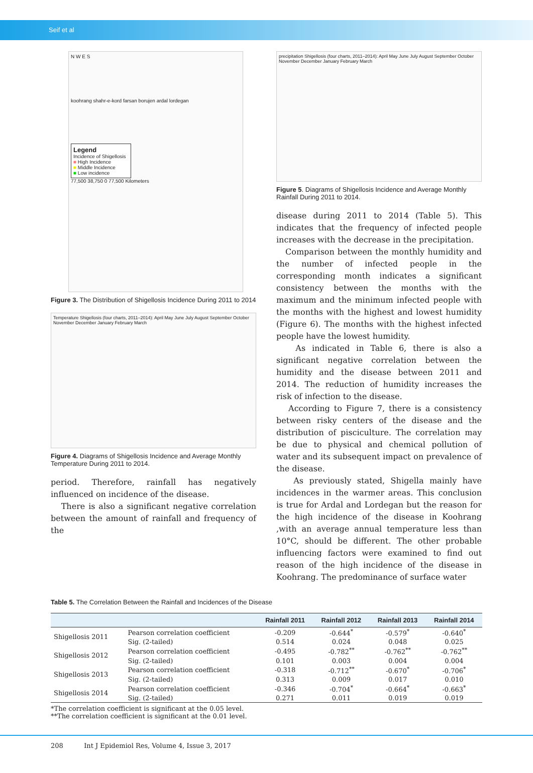Seif et al
N W E S
koohrang shahr-e-kord farsan borujen ardal lordegan
Legend
Incidence of Shigellosis
■ High Incidence
■ Middle Incidence
■ Low incidence
77,500 38,750 0 77,500 Kilometers
Figure 3. The Distribution of Shigellosis Incidence During 2011 to 2014
Temperature Shigellosis (four charts, 2011–2014): April May June July August September October November December January February March
Figure 4. Diagrams of Shigellosis Incidence and Average Monthly Temperature During 2011 to 2014.
period. Therefore, rainfall has negatively influenced on incidence of the disease.
There is also a significant negative correlation between the amount of rainfall and frequency of the
precipitation Shigellosis (four charts, 2011–2014): April May June July August September October November December January February March
Figure 5. Diagrams of Shigellosis Incidence and Average Monthly Rainfall During 2011 to 2014.
disease during 2011 to 2014 (Table 5). This indicates that the frequency of infected people increases with the decrease in the precipitation.
Comparison between the monthly humidity and the number of infected people in the corresponding month indicates a significant consistency between the months with the maximum and the minimum infected people with the months with the highest and lowest humidity (Figure 6). The months with the highest infected people have the lowest humidity.
As indicated in Table 6, there is also a significant negative correlation between the humidity and the disease between 2011 and 2014. The reduction of humidity increases the risk of infection to the disease.
According to Figure 7, there is a consistency between risky centers of the disease and the distribution of pisciculture. The correlation may be due to physical and chemical pollution of water and its subsequent impact on prevalence of the disease.
As previously stated, Shigella mainly have incidences in the warmer areas. This conclusion is true for Ardal and Lordegan but the reason for the high incidence of the disease in Koohrang ,with an average annual temperature less than 10°C, should be different. The other probable influencing factors were examined to find out reason of the high incidence of the disease in Koohrang. The predominance of surface water
Table 5. The Correlation Between the Rainfall and Incidences of the Disease
| | | Rainfall 2011 | Rainfall 2012 | Rainfall 2013 | Rainfall 2014 |
| --- | --- | --- | --- | --- | --- |
| Shigellosis 2011 | Pearson correlation coefficient | -0.209 | -0.644<sup>*</sup> | -0.579<sup>*</sup> | -0.640<sup>*</sup> |
| | Sig. (2-tailed) | 0.514 | 0.024 | 0.048 | 0.025 |
| Shigellosis 2012 | Pearson correlation coefficient | -0.495 | -0.782<sup>**</sup> | -0.762<sup>**</sup> | -0.762<sup>**</sup> |
| | Sig. (2-tailed) | 0.101 | 0.003 | 0.004 | 0.004 |
| Shigellosis 2013 | Pearson correlation coefficient | -0.318 | -0.712<sup>**</sup> | -0.670<sup>*</sup> | -0.706<sup>*</sup> |
| | Sig. (2-tailed) | 0.313 | 0.009 | 0.017 | 0.010 |
| Shigellosis 2014 | Pearson correlation coefficient | -0.346 | -0.704<sup>*</sup> | -0.664<sup>*</sup> | -0.663<sup>*</sup> |
| | Sig. (2-tailed) | 0.271 | 0.011 | 0.019 | 0.019 |
*The correlation coefficient is significant at the 0.05 level.
**The correlation coefficient is significant at the 0.01 level.
208 Int J Epidemiol Res, Volume 4, Issue 3, 2017